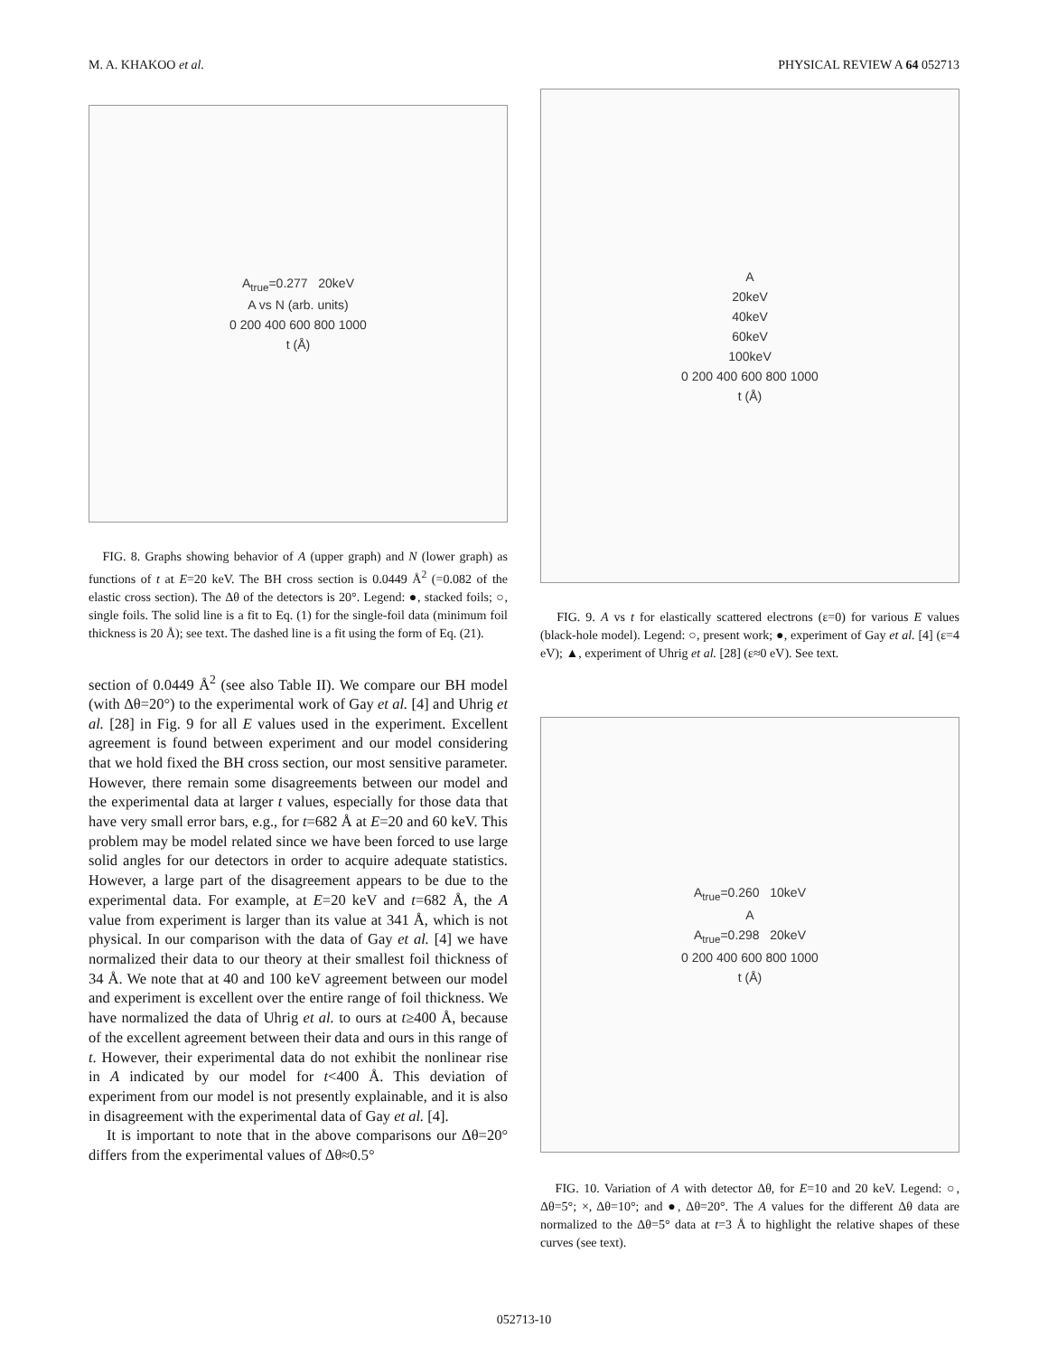M. A. KHAKOO et al. PHYSICAL REVIEW A 64 052713
A<sub>true</sub>=0.277 20keV
A vs N (arb. units)
0 200 400 600 800 1000
t (Å)
FIG. 8. Graphs showing behavior of A (upper graph) and N (lower graph) as functions of t at E=20 keV. The BH cross section is 0.0449 Å<sup>2</sup> (=0.082 of the elastic cross section). The Δθ of the detectors is 20°. Legend: ●, stacked foils; ○, single foils. The solid line is a fit to Eq. (1) for the single-foil data (minimum foil thickness is 20 Å); see text. The dashed line is a fit using the form of Eq. (21).
section of 0.0449 Å<sup>2</sup> (see also Table II). We compare our BH model (with Δθ=20°) to the experimental work of Gay et al. [4] and Uhrig et al. [28] in Fig. 9 for all E values used in the experiment. Excellent agreement is found between experiment and our model considering that we hold fixed the BH cross section, our most sensitive parameter. However, there remain some disagreements between our model and the experimental data at larger t values, especially for those data that have very small error bars, e.g., for t=682 Å at E=20 and 60 keV. This problem may be model related since we have been forced to use large solid angles for our detectors in order to acquire adequate statistics. However, a large part of the disagreement appears to be due to the experimental data. For example, at E=20 keV and t=682 Å, the A value from experiment is larger than its value at 341 Å, which is not physical. In our comparison with the data of Gay et al. [4] we have normalized their data to our theory at their smallest foil thickness of 34 Å. We note that at 40 and 100 keV agreement between our model and experiment is excellent over the entire range of foil thickness. We have normalized the data of Uhrig et al. to ours at t≥400 Å, because of the excellent agreement between their data and ours in this range of t. However, their experimental data do not exhibit the nonlinear rise in A indicated by our model for t<400 Å. This deviation of experiment from our model is not presently explainable, and it is also in disagreement with the experimental data of Gay et al. [4].
It is important to note that in the above comparisons our Δθ=20° differs from the experimental values of Δθ≈0.5°
A
20keV
40keV
60keV
100keV
0 200 400 600 800 1000
t (Å)
FIG. 9. A vs t for elastically scattered electrons (ε=0) for various E values (black-hole model). Legend: ○, present work; ●, experiment of Gay et al. [4] (ε=4 eV); ▲, experiment of Uhrig et al. [28] (ε≈0 eV). See text.
A<sub>true</sub>=0.260 10keV
A
A<sub>true</sub>=0.298 20keV
0 200 400 600 800 1000
t (Å)
FIG. 10. Variation of A with detector Δθ, for E=10 and 20 keV. Legend: ○, Δθ=5°; ×, Δθ=10°; and ●, Δθ=20°. The A values for the different Δθ data are normalized to the Δθ=5° data at t=3 Å to highlight the relative shapes of these curves (see text).
052713-10